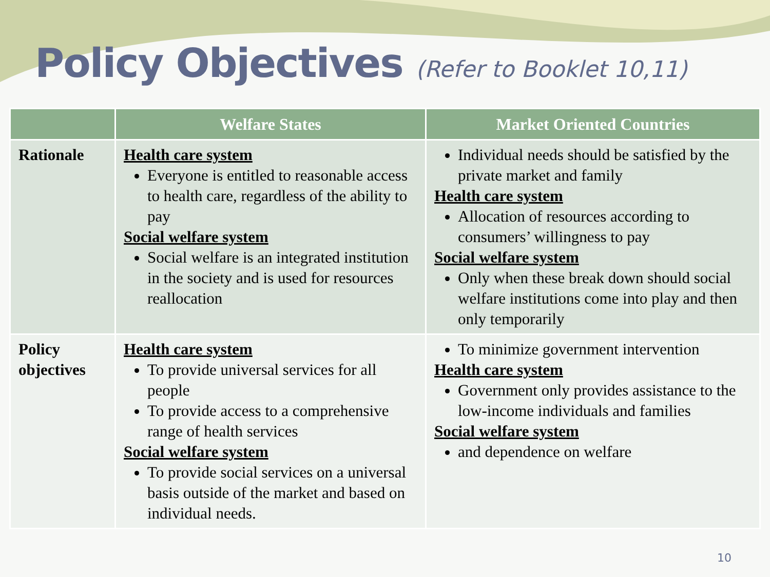Policy Objectives (Refer to Booklet 10,11)
| | Welfare States | Market Oriented Countries |
| --- | --- | --- |
| Rationale | Health care system Everyone is entitled to reasonable access to health care, regardless of the ability to pay Social welfare system Social welfare is an integrated institution in the society and is used for resources reallocation | Individual needs should be satisfied by the private market and family Health care system Allocation of resources according to consumers’ willingness to pay Social welfare system Only when these break down should social welfare institutions come into play and then only temporarily |
| Policy objectives | Health care system To provide universal services for all people To provide access to a comprehensive range of health services Social welfare system To provide social services on a universal basis outside of the market and based on individual needs. | To minimize government intervention Health care system Government only provides assistance to the low-income individuals and families Social welfare system and dependence on welfare |
10